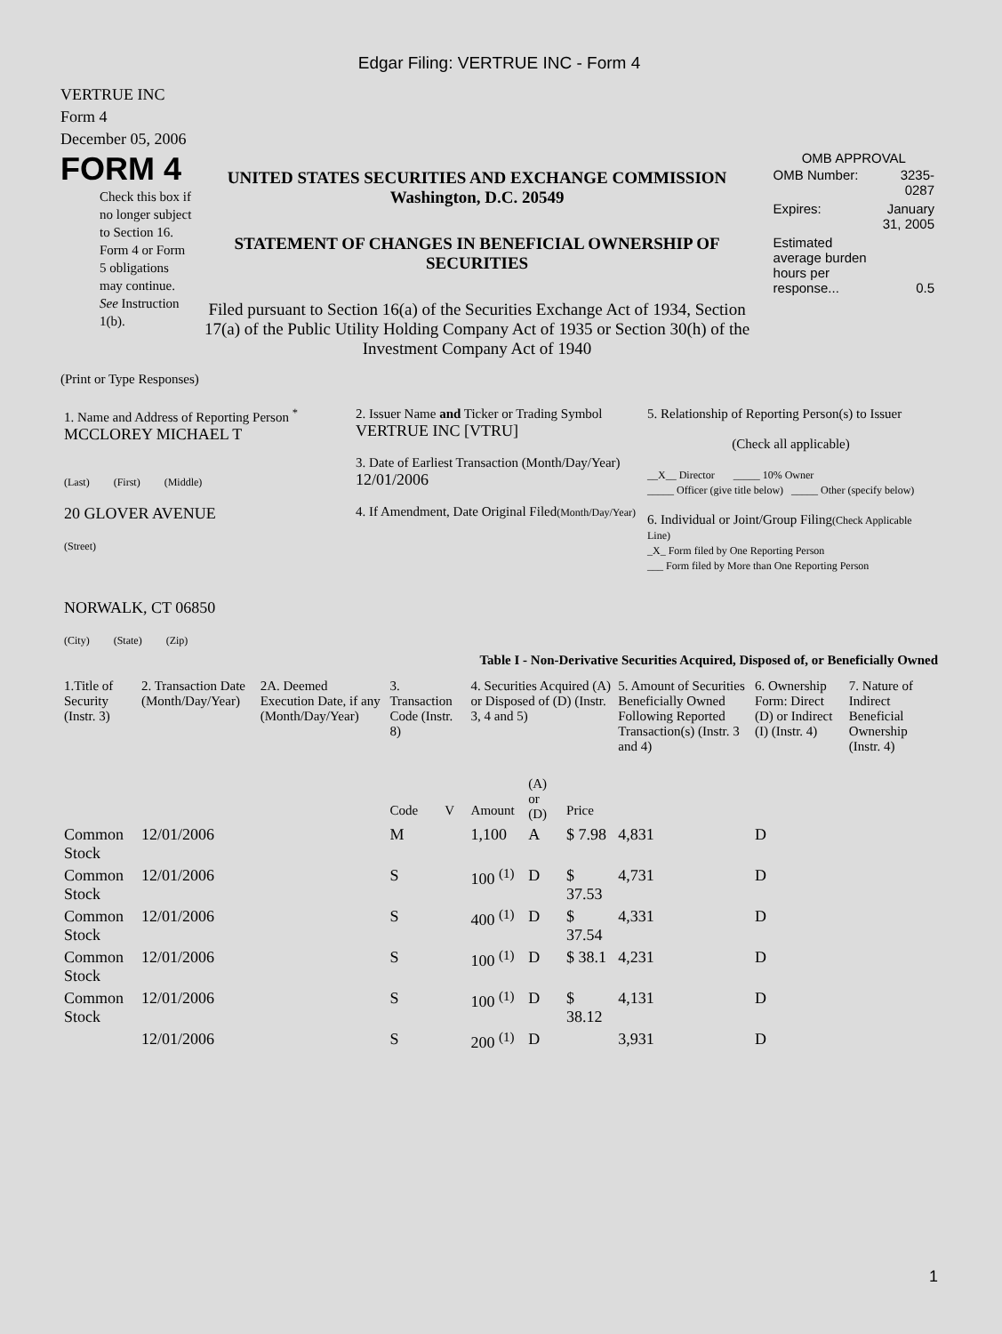Edgar Filing: VERTRUE INC - Form 4
VERTRUE INC
Form 4
December 05, 2006
FORM 4
Check this box if no longer subject to Section 16. Form 4 or Form 5 obligations may continue. See Instruction 1(b).
UNITED STATES SECURITIES AND EXCHANGE COMMISSION
Washington, D.C. 20549
STATEMENT OF CHANGES IN BENEFICIAL OWNERSHIP OF SECURITIES
Filed pursuant to Section 16(a) of the Securities Exchange Act of 1934, Section 17(a) of the Public Utility Holding Company Act of 1935 or Section 30(h) of the Investment Company Act of 1940
OMB APPROVAL
| OMB Number: | 3235-0287 |
| Expires: | January 31, 2005 |
| Estimated average burden hours per response... | 0.5 |
(Print or Type Responses)
| 1. Name and Address of Reporting Person <sup>*</sup> MCCLOREY MICHAEL T (Last) (First) (Middle) 20 GLOVER AVENUE (Street) NORWALK, CT 06850 (City) (State) (Zip) | 2. Issuer Name and Ticker or Trading Symbol VERTRUE INC [VTRU] 3. Date of Earliest Transaction (Month/Day/Year) 12/01/2006 4. If Amendment, Date Original Filed (Month/Day/Year) | 5. Relationship of Reporting Person(s) to Issuer (Check all applicable) __X__ Director _____ 10% Owner _____ Officer (give title below) _____ Other (specify below) 6. Individual or Joint/Group Filing (Check Applicable Line) _X_ Form filed by One Reporting Person ___ Form filed by More than One Reporting Person |
Table I - Non-Derivative Securities Acquired, Disposed of, or Beneficially Owned
| 1.Title of Security (Instr. 3) | 2. Transaction Date (Month/Day/Year) | 2A. Deemed Execution Date, if any (Month/Day/Year) | 3. Transaction Code (Instr. 8) | | 4. Securities Acquired (A) or Disposed of (D) (Instr. 3, 4 and 5) | | | 5. Amount of Securities Beneficially Owned Following Reported Transaction(s) (Instr. 3 and 4) | 6. Ownership Form: Direct (D) or Indirect (I) (Instr. 4) | 7. Nature of Indirect Beneficial Ownership (Instr. 4) |
| --- | --- | --- | --- | --- | --- | --- | --- | --- | --- | --- |
| | | | Code | V | Amount | (A) or (D) | Price | | | |
| Common Stock | 12/01/2006 | | M | | 1,100 | A | $ 7.98 | 4,831 | D | |
| Common Stock | 12/01/2006 | | S | | 100 <sup>(1)</sup> | D | $ 37.53 | 4,731 | D | |
| Common Stock | 12/01/2006 | | S | | 400 <sup>(1)</sup> | D | $ 37.54 | 4,331 | D | |
| Common Stock | 12/01/2006 | | S | | 100 <sup>(1)</sup> | D | $ 38.1 | 4,231 | D | |
| Common Stock | 12/01/2006 | | S | | 100 <sup>(1)</sup> | D | $ 38.12 | 4,131 | D | |
| | 12/01/2006 | | S | | 200 <sup>(1)</sup> | D | | 3,931 | D | |
1